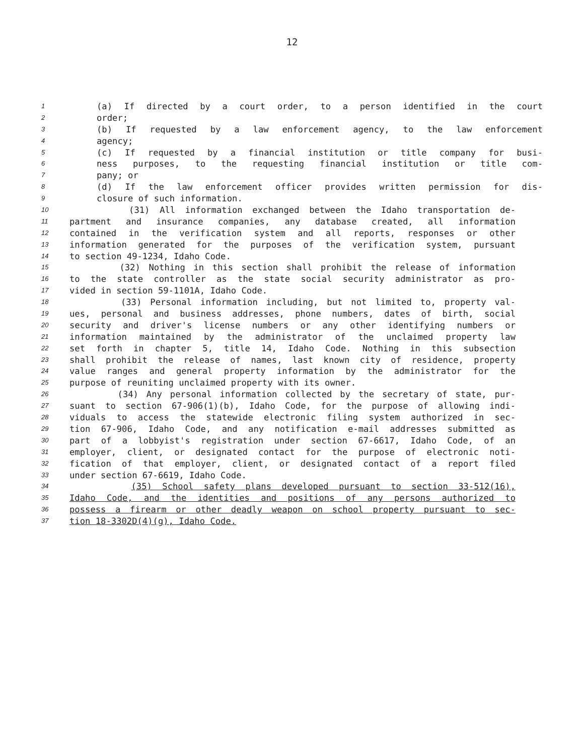12
1 (a) If directed by a court order, to a person identified in the court
2 order;
3 (b) If requested by a law enforcement agency, to the law enforcement
4 agency;
5 (c) If requested by a financial institution or title company for busi-
6 ness purposes, to the requesting financial institution or title com-
7 pany; or
8 (d) If the law enforcement officer provides written permission for dis-
9 closure of such information.
10 (31) All information exchanged between the Idaho transportation de-
11 partment and insurance companies, any database created, all information
12 contained in the verification system and all reports, responses or other
13 information generated for the purposes of the verification system, pursuant
14 to section 49-1234, Idaho Code.
15 (32) Nothing in this section shall prohibit the release of information
16 to the state controller as the state social security administrator as pro-
17 vided in section 59-1101A, Idaho Code.
18 (33) Personal information including, but not limited to, property val-
19 ues, personal and business addresses, phone numbers, dates of birth, social
20 security and driver's license numbers or any other identifying numbers or
21 information maintained by the administrator of the unclaimed property law
22 set forth in chapter 5, title 14, Idaho Code. Nothing in this subsection
23 shall prohibit the release of names, last known city of residence, property
24 value ranges and general property information by the administrator for the
25 purpose of reuniting unclaimed property with its owner.
26 (34) Any personal information collected by the secretary of state, pur-
27 suant to section 67-906(1)(b), Idaho Code, for the purpose of allowing indi-
28 viduals to access the statewide electronic filing system authorized in sec-
29 tion 67-906, Idaho Code, and any notification e-mail addresses submitted as
30 part of a lobbyist's registration under section 67-6617, Idaho Code, of an
31 employer, client, or designated contact for the purpose of electronic noti-
32 fication of that employer, client, or designated contact of a report filed
33 under section 67-6619, Idaho Code.
34 (35) School safety plans developed pursuant to section 33-512(16),
35 Idaho Code, and the identities and positions of any persons authorized to
36 possess a firearm or other deadly weapon on school property pursuant to sec-
37 tion 18-3302D(4)(g), Idaho Code.